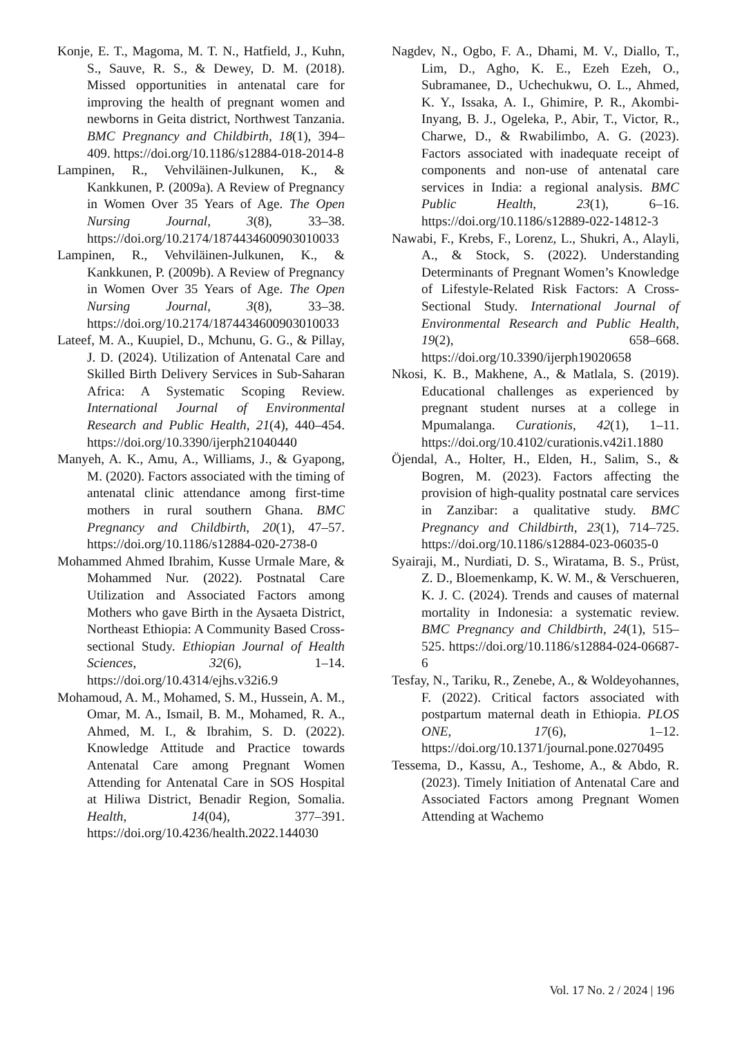Konje, E. T., Magoma, M. T. N., Hatfield, J., Kuhn, S., Sauve, R. S., & Dewey, D. M. (2018). Missed opportunities in antenatal care for improving the health of pregnant women and newborns in Geita district, Northwest Tanzania. BMC Pregnancy and Childbirth, 18(1), 394–409. https://doi.org/10.1186/s12884-018-2014-8
Lampinen, R., Vehviläinen-Julkunen, K., & Kankkunen, P. (2009a). A Review of Pregnancy in Women Over 35 Years of Age. The Open Nursing Journal, 3(8), 33–38. https://doi.org/10.2174/1874434600903010033
Lampinen, R., Vehviläinen-Julkunen, K., & Kankkunen, P. (2009b). A Review of Pregnancy in Women Over 35 Years of Age. The Open Nursing Journal, 3(8), 33–38. https://doi.org/10.2174/1874434600903010033
Lateef, M. A., Kuupiel, D., Mchunu, G. G., & Pillay, J. D. (2024). Utilization of Antenatal Care and Skilled Birth Delivery Services in Sub-Saharan Africa: A Systematic Scoping Review. International Journal of Environmental Research and Public Health, 21(4), 440–454. https://doi.org/10.3390/ijerph21040440
Manyeh, A. K., Amu, A., Williams, J., & Gyapong, M. (2020). Factors associated with the timing of antenatal clinic attendance among first-time mothers in rural southern Ghana. BMC Pregnancy and Childbirth, 20(1), 47–57. https://doi.org/10.1186/s12884-020-2738-0
Mohammed Ahmed Ibrahim, Kusse Urmale Mare, & Mohammed Nur. (2022). Postnatal Care Utilization and Associated Factors among Mothers who gave Birth in the Aysaeta District, Northeast Ethiopia: A Community Based Cross-sectional Study. Ethiopian Journal of Health Sciences, 32(6), 1–14. https://doi.org/10.4314/ejhs.v32i6.9
Mohamoud, A. M., Mohamed, S. M., Hussein, A. M., Omar, M. A., Ismail, B. M., Mohamed, R. A., Ahmed, M. I., & Ibrahim, S. D. (2022). Knowledge Attitude and Practice towards Antenatal Care among Pregnant Women Attending for Antenatal Care in SOS Hospital at Hiliwa District, Benadir Region, Somalia. Health, 14(04), 377–391. https://doi.org/10.4236/health.2022.144030
Nagdev, N., Ogbo, F. A., Dhami, M. V., Diallo, T., Lim, D., Agho, K. E., Ezeh Ezeh, O., Subramanee, D., Uchechukwu, O. L., Ahmed, K. Y., Issaka, A. I., Ghimire, P. R., Akombi-Inyang, B. J., Ogeleka, P., Abir, T., Victor, R., Charwe, D., & Rwabilimbo, A. G. (2023). Factors associated with inadequate receipt of components and non-use of antenatal care services in India: a regional analysis. BMC Public Health, 23(1), 6–16. https://doi.org/10.1186/s12889-022-14812-3
Nawabi, F., Krebs, F., Lorenz, L., Shukri, A., Alayli, A., & Stock, S. (2022). Understanding Determinants of Pregnant Women’s Knowledge of Lifestyle-Related Risk Factors: A Cross-Sectional Study. International Journal of Environmental Research and Public Health, 19(2), 658–668. https://doi.org/10.3390/ijerph19020658
Nkosi, K. B., Makhene, A., & Matlala, S. (2019). Educational challenges as experienced by pregnant student nurses at a college in Mpumalanga. Curationis, 42(1), 1–11. https://doi.org/10.4102/curationis.v42i1.1880
Öjendal, A., Holter, H., Elden, H., Salim, S., & Bogren, M. (2023). Factors affecting the provision of high-quality postnatal care services in Zanzibar: a qualitative study. BMC Pregnancy and Childbirth, 23(1), 714–725. https://doi.org/10.1186/s12884-023-06035-0
Syairaji, M., Nurdiati, D. S., Wiratama, B. S., Prüst, Z. D., Bloemenkamp, K. W. M., & Verschueren, K. J. C. (2024). Trends and causes of maternal mortality in Indonesia: a systematic review. BMC Pregnancy and Childbirth, 24(1), 515–525. https://doi.org/10.1186/s12884-024-06687-6
Tesfay, N., Tariku, R., Zenebe, A., & Woldeyohannes, F. (2022). Critical factors associated with postpartum maternal death in Ethiopia. PLOS ONE, 17(6), 1–12. https://doi.org/10.1371/journal.pone.0270495
Tessema, D., Kassu, A., Teshome, A., & Abdo, R. (2023). Timely Initiation of Antenatal Care and Associated Factors among Pregnant Women Attending at Wachemo
Vol. 17 No. 2 / 2024 | 196